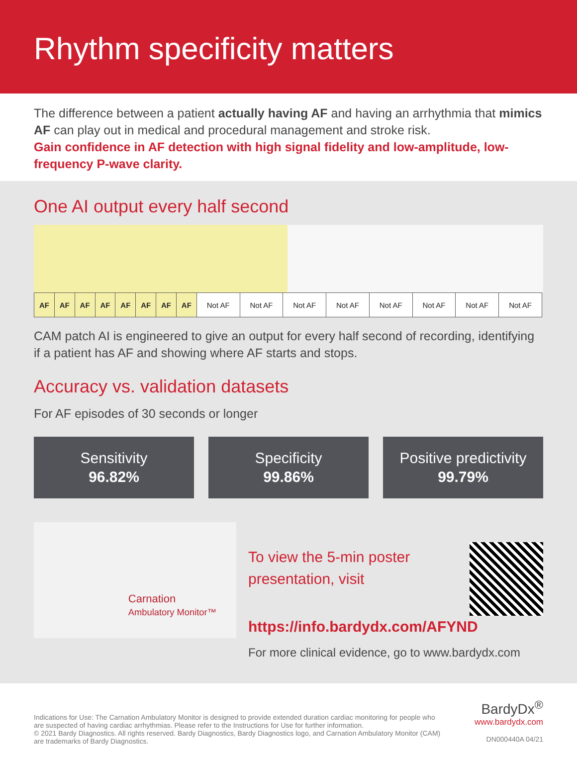Rhythm specificity matters
The difference between a patient actually having AF and having an arrhythmia that mimics AF can play out in medical and procedural management and stroke risk.
Gain confidence in AF detection with high signal fidelity and low-amplitude, low-frequency P-wave clarity.
One AI output every half second
| AF | AF | AF | AF | AF | AF | AF | AF | Not AF | Not AF | Not AF | Not AF | Not AF | Not AF | Not AF | Not AF |
CAM patch AI is engineered to give an output for every half second of recording, identifying if a patient has AF and showing where AF starts and stops.
Accuracy vs. validation datasets
For AF episodes of 30 seconds or longer
Sensitivity
96.82%
Specificity
99.86%
Positive predictivity
99.79%
Carnation
Ambulatory Monitor™
To view the 5-min poster
presentation, visit
https://info.bardydx.com/AFYND
For more clinical evidence, go to www.bardydx.com
Indications for Use: The Carnation Ambulatory Monitor is designed to provide extended duration cardiac monitoring for people who are suspected of having cardiac arrhythmias. Please refer to the Instructions for Use for further information.
© 2021 Bardy Diagnostics. All rights reserved. Bardy Diagnostics, Bardy Diagnostics logo, and Carnation Ambulatory Monitor (CAM) are trademarks of Bardy Diagnostics.
BardyDx<sup>®</sup>
www.bardydx.com
DN000440A 04/21